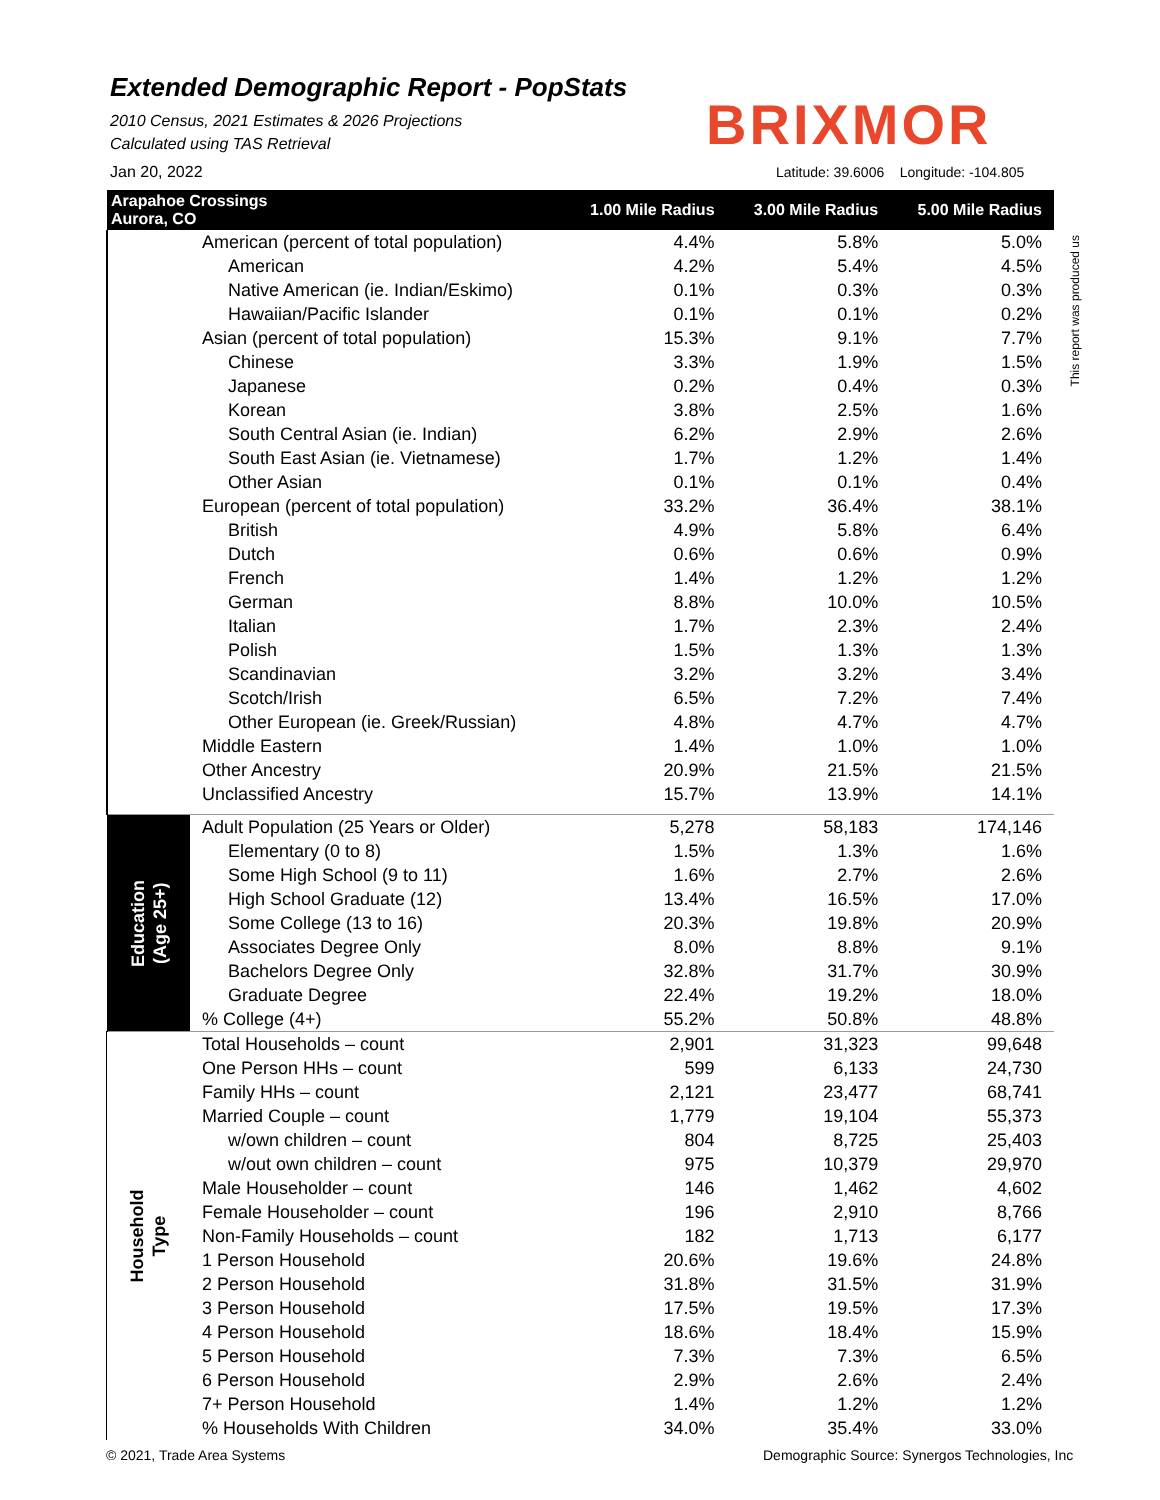Extended Demographic Report - PopStats
2010 Census, 2021 Estimates & 2026 Projections
Calculated using TAS Retrieval
Jan 20, 2022
BRIXMOR
Latitude: 39.6006 Longitude: -104.805
This report was produced us
| Arapahoe Crossings Aurora, CO | | 1.00 Mile Radius | 3.00 Mile Radius | 5.00 Mile Radius |
| --- | --- | --- | --- | --- |
| | American (percent of total population) | 4.4% | 5.8% | 5.0% |
| | American | 4.2% | 5.4% | 4.5% |
| | Native American (ie. Indian/Eskimo) | 0.1% | 0.3% | 0.3% |
| | Hawaiian/Pacific Islander | 0.1% | 0.1% | 0.2% |
| | Asian (percent of total population) | 15.3% | 9.1% | 7.7% |
| | Chinese | 3.3% | 1.9% | 1.5% |
| | Japanese | 0.2% | 0.4% | 0.3% |
| | Korean | 3.8% | 2.5% | 1.6% |
| | South Central Asian (ie. Indian) | 6.2% | 2.9% | 2.6% |
| | South East Asian (ie. Vietnamese) | 1.7% | 1.2% | 1.4% |
| | Other Asian | 0.1% | 0.1% | 0.4% |
| | European (percent of total population) | 33.2% | 36.4% | 38.1% |
| | British | 4.9% | 5.8% | 6.4% |
| | Dutch | 0.6% | 0.6% | 0.9% |
| | French | 1.4% | 1.2% | 1.2% |
| | German | 8.8% | 10.0% | 10.5% |
| | Italian | 1.7% | 2.3% | 2.4% |
| | Polish | 1.5% | 1.3% | 1.3% |
| | Scandinavian | 3.2% | 3.2% | 3.4% |
| | Scotch/Irish | 6.5% | 7.2% | 7.4% |
| | Other European (ie. Greek/Russian) | 4.8% | 4.7% | 4.7% |
| | Middle Eastern | 1.4% | 1.0% | 1.0% |
| | Other Ancestry | 20.9% | 21.5% | 21.5% |
| | Unclassified Ancestry | 15.7% | 13.9% | 14.1% |
| Education (Age 25+) | Adult Population (25 Years or Older) | 5,278 | 58,183 | 174,146 |
| | Elementary (0 to 8) | 1.5% | 1.3% | 1.6% |
| | Some High School (9 to 11) | 1.6% | 2.7% | 2.6% |
| | High School Graduate (12) | 13.4% | 16.5% | 17.0% |
| | Some College (13 to 16) | 20.3% | 19.8% | 20.9% |
| | Associates Degree Only | 8.0% | 8.8% | 9.1% |
| | Bachelors Degree Only | 32.8% | 31.7% | 30.9% |
| | Graduate Degree | 22.4% | 19.2% | 18.0% |
| | % College (4+) | 55.2% | 50.8% | 48.8% |
| Household Type | Total Households – count | 2,901 | 31,323 | 99,648 |
| | One Person HHs – count | 599 | 6,133 | 24,730 |
| | Family HHs – count | 2,121 | 23,477 | 68,741 |
| | Married Couple – count | 1,779 | 19,104 | 55,373 |
| | w/own children – count | 804 | 8,725 | 25,403 |
| | w/out own children – count | 975 | 10,379 | 29,970 |
| | Male Householder – count | 146 | 1,462 | 4,602 |
| | Female Householder – count | 196 | 2,910 | 8,766 |
| | Non-Family Households – count | 182 | 1,713 | 6,177 |
| | 1 Person Household | 20.6% | 19.6% | 24.8% |
| | 2 Person Household | 31.8% | 31.5% | 31.9% |
| | 3 Person Household | 17.5% | 19.5% | 17.3% |
| | 4 Person Household | 18.6% | 18.4% | 15.9% |
| | 5 Person Household | 7.3% | 7.3% | 6.5% |
| | 6 Person Household | 2.9% | 2.6% | 2.4% |
| | 7+ Person Household | 1.4% | 1.2% | 1.2% |
| | % Households With Children | 34.0% | 35.4% | 33.0% |
© 2021, Trade Area Systems
Demographic Source: Synergos Technologies, Inc